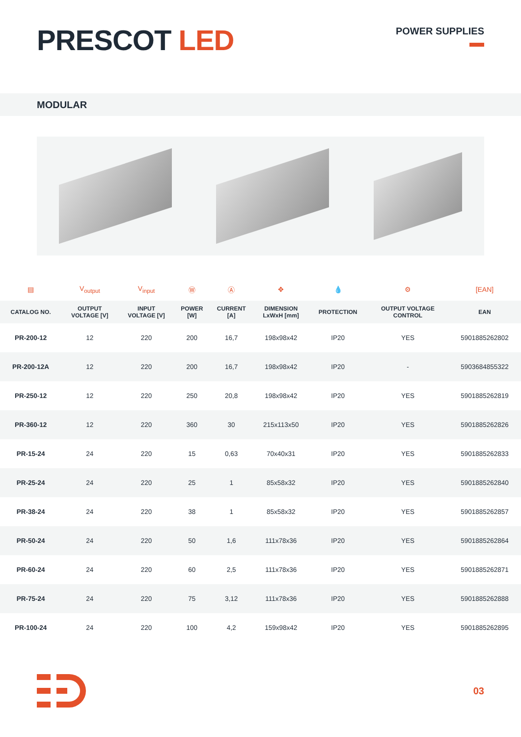PRESCOT LED
POWER SUPPLIES
MODULAR
| ▤ | V<sub>output</sub> | V<sub>input</sub> | Ⓦ | Ⓐ | ✥ | 💧 | ⚙ | [EAN] |
| --- | --- | --- | --- | --- | --- | --- | --- | --- |
| CATALOG NO. | OUTPUT VOLTAGE [V] | INPUT VOLTAGE [V] | POWER [W] | CURRENT [A] | DIMENSION LxWxH [mm] | PROTECTION | OUTPUT VOLTAGE CONTROL | EAN |
| PR-200-12 | 12 | 220 | 200 | 16,7 | 198x98x42 | IP20 | YES | 5901885262802 |
| PR-200-12A | 12 | 220 | 200 | 16,7 | 198x98x42 | IP20 | - | 5903684855322 |
| PR-250-12 | 12 | 220 | 250 | 20,8 | 198x98x42 | IP20 | YES | 5901885262819 |
| PR-360-12 | 12 | 220 | 360 | 30 | 215x113x50 | IP20 | YES | 5901885262826 |
| PR-15-24 | 24 | 220 | 15 | 0,63 | 70x40x31 | IP20 | YES | 5901885262833 |
| PR-25-24 | 24 | 220 | 25 | 1 | 85x58x32 | IP20 | YES | 5901885262840 |
| PR-38-24 | 24 | 220 | 38 | 1 | 85x58x32 | IP20 | YES | 5901885262857 |
| PR-50-24 | 24 | 220 | 50 | 1,6 | 111x78x36 | IP20 | YES | 5901885262864 |
| PR-60-24 | 24 | 220 | 60 | 2,5 | 111x78x36 | IP20 | YES | 5901885262871 |
| PR-75-24 | 24 | 220 | 75 | 3,12 | 111x78x36 | IP20 | YES | 5901885262888 |
| PR-100-24 | 24 | 220 | 100 | 4,2 | 159x98x42 | IP20 | YES | 5901885262895 |
03